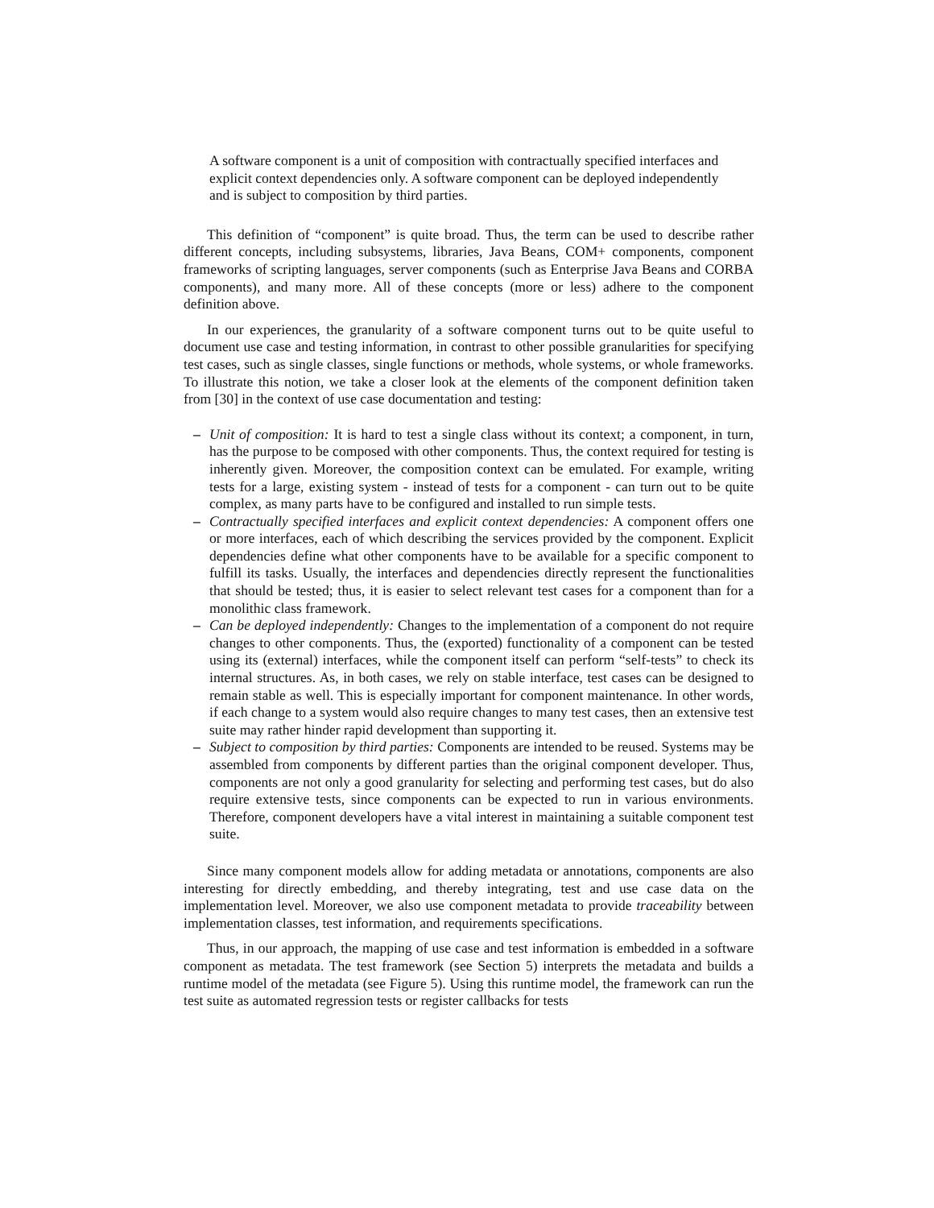A software component is a unit of composition with contractually specified interfaces and explicit context dependencies only. A software component can be deployed independently and is subject to composition by third parties.
This definition of “component” is quite broad. Thus, the term can be used to describe rather different concepts, including subsystems, libraries, Java Beans, COM+ components, component frameworks of scripting languages, server components (such as Enterprise Java Beans and CORBA components), and many more. All of these concepts (more or less) adhere to the component definition above.
In our experiences, the granularity of a software component turns out to be quite useful to document use case and testing information, in contrast to other possible granularities for specifying test cases, such as single classes, single functions or methods, whole systems, or whole frameworks. To illustrate this notion, we take a closer look at the elements of the component definition taken from [30] in the context of use case documentation and testing:
– Unit of composition: It is hard to test a single class without its context; a component, in turn, has the purpose to be composed with other components. Thus, the context required for testing is inherently given. Moreover, the composition context can be emulated. For example, writing tests for a large, existing system - instead of tests for a component - can turn out to be quite complex, as many parts have to be configured and installed to run simple tests.
– Contractually specified interfaces and explicit context dependencies: A component offers one or more interfaces, each of which describing the services provided by the component. Explicit dependencies define what other components have to be available for a specific component to fulfill its tasks. Usually, the interfaces and dependencies directly represent the functionalities that should be tested; thus, it is easier to select relevant test cases for a component than for a monolithic class framework.
– Can be deployed independently: Changes to the implementation of a component do not require changes to other components. Thus, the (exported) functionality of a component can be tested using its (external) interfaces, while the component itself can perform “self-tests” to check its internal structures. As, in both cases, we rely on stable interface, test cases can be designed to remain stable as well. This is especially important for component maintenance. In other words, if each change to a system would also require changes to many test cases, then an extensive test suite may rather hinder rapid development than supporting it.
– Subject to composition by third parties: Components are intended to be reused. Systems may be assembled from components by different parties than the original component developer. Thus, components are not only a good granularity for selecting and performing test cases, but do also require extensive tests, since components can be expected to run in various environments. Therefore, component developers have a vital interest in maintaining a suitable component test suite.
Since many component models allow for adding metadata or annotations, components are also interesting for directly embedding, and thereby integrating, test and use case data on the implementation level. Moreover, we also use component metadata to provide traceability between implementation classes, test information, and requirements specifications.
Thus, in our approach, the mapping of use case and test information is embedded in a software component as metadata. The test framework (see Section 5) interprets the metadata and builds a runtime model of the metadata (see Figure 5). Using this runtime model, the framework can run the test suite as automated regression tests or register callbacks for tests